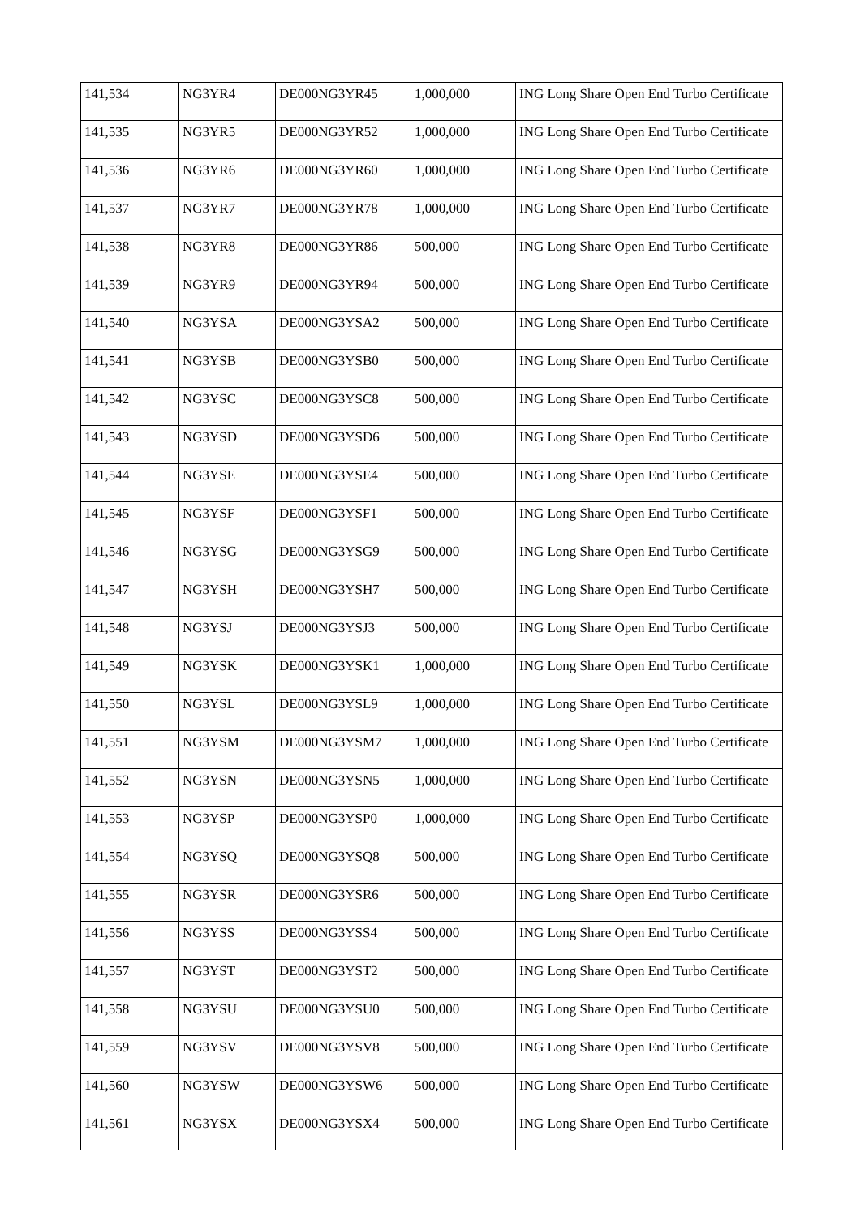| 141,534 | NG3YR4 | DE000NG3YR45 | 1,000,000 | ING Long Share Open End Turbo Certificate |
| 141,535 | NG3YR5 | DE000NG3YR52 | 1,000,000 | ING Long Share Open End Turbo Certificate |
| 141,536 | NG3YR6 | DE000NG3YR60 | 1,000,000 | ING Long Share Open End Turbo Certificate |
| 141,537 | NG3YR7 | DE000NG3YR78 | 1,000,000 | ING Long Share Open End Turbo Certificate |
| 141,538 | NG3YR8 | DE000NG3YR86 | 500,000 | ING Long Share Open End Turbo Certificate |
| 141,539 | NG3YR9 | DE000NG3YR94 | 500,000 | ING Long Share Open End Turbo Certificate |
| 141,540 | NG3YSA | DE000NG3YSA2 | 500,000 | ING Long Share Open End Turbo Certificate |
| 141,541 | NG3YSB | DE000NG3YSB0 | 500,000 | ING Long Share Open End Turbo Certificate |
| 141,542 | NG3YSC | DE000NG3YSC8 | 500,000 | ING Long Share Open End Turbo Certificate |
| 141,543 | NG3YSD | DE000NG3YSD6 | 500,000 | ING Long Share Open End Turbo Certificate |
| 141,544 | NG3YSE | DE000NG3YSE4 | 500,000 | ING Long Share Open End Turbo Certificate |
| 141,545 | NG3YSF | DE000NG3YSF1 | 500,000 | ING Long Share Open End Turbo Certificate |
| 141,546 | NG3YSG | DE000NG3YSG9 | 500,000 | ING Long Share Open End Turbo Certificate |
| 141,547 | NG3YSH | DE000NG3YSH7 | 500,000 | ING Long Share Open End Turbo Certificate |
| 141,548 | NG3YSJ | DE000NG3YSJ3 | 500,000 | ING Long Share Open End Turbo Certificate |
| 141,549 | NG3YSK | DE000NG3YSK1 | 1,000,000 | ING Long Share Open End Turbo Certificate |
| 141,550 | NG3YSL | DE000NG3YSL9 | 1,000,000 | ING Long Share Open End Turbo Certificate |
| 141,551 | NG3YSM | DE000NG3YSM7 | 1,000,000 | ING Long Share Open End Turbo Certificate |
| 141,552 | NG3YSN | DE000NG3YSN5 | 1,000,000 | ING Long Share Open End Turbo Certificate |
| 141,553 | NG3YSP | DE000NG3YSP0 | 1,000,000 | ING Long Share Open End Turbo Certificate |
| 141,554 | NG3YSQ | DE000NG3YSQ8 | 500,000 | ING Long Share Open End Turbo Certificate |
| 141,555 | NG3YSR | DE000NG3YSR6 | 500,000 | ING Long Share Open End Turbo Certificate |
| 141,556 | NG3YSS | DE000NG3YSS4 | 500,000 | ING Long Share Open End Turbo Certificate |
| 141,557 | NG3YST | DE000NG3YST2 | 500,000 | ING Long Share Open End Turbo Certificate |
| 141,558 | NG3YSU | DE000NG3YSU0 | 500,000 | ING Long Share Open End Turbo Certificate |
| 141,559 | NG3YSV | DE000NG3YSV8 | 500,000 | ING Long Share Open End Turbo Certificate |
| 141,560 | NG3YSW | DE000NG3YSW6 | 500,000 | ING Long Share Open End Turbo Certificate |
| 141,561 | NG3YSX | DE000NG3YSX4 | 500,000 | ING Long Share Open End Turbo Certificate |